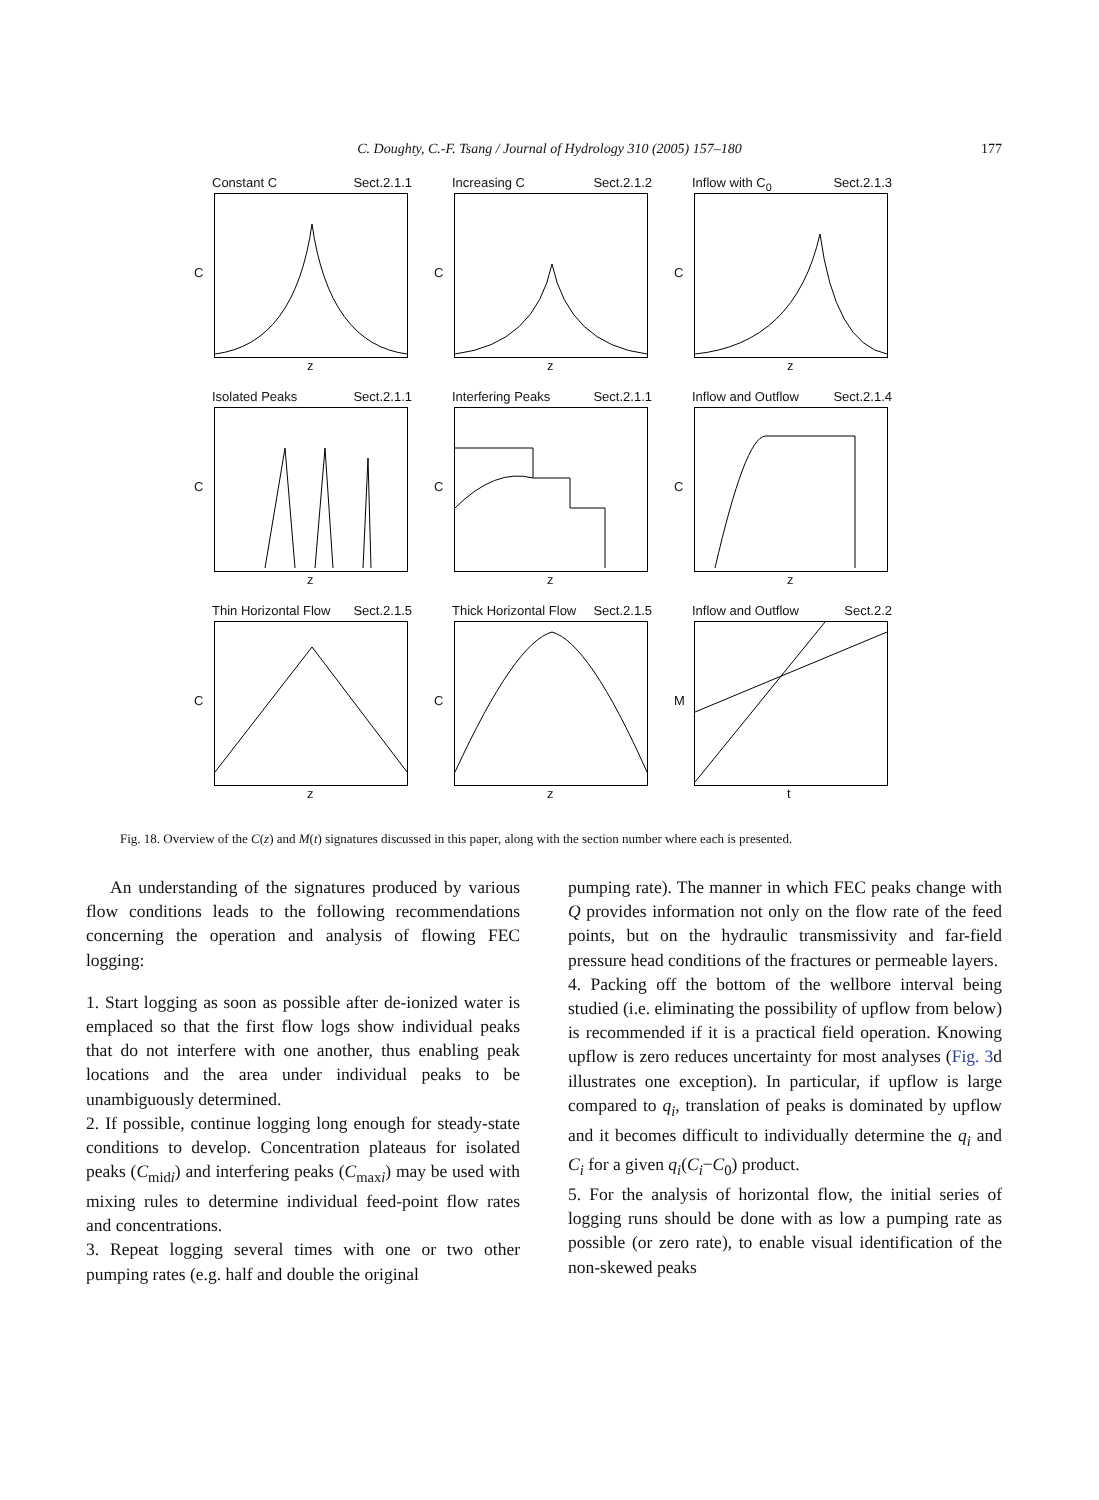C. Doughty, C.-F. Tsang / Journal of Hydrology 310 (2005) 157–180 177
Constant C Sect.2.1.1
C
z
Increasing C Sect.2.1.2
C
z
Inflow with C<sub>0</sub> Sect.2.1.3
C
z
Isolated Peaks Sect.2.1.1
C
z
Interfering Peaks Sect.2.1.1
C
z
Inflow and Outflow Sect.2.1.4
C
z
Thin Horizontal Flow Sect.2.1.5
C
z
Thick Horizontal Flow Sect.2.1.5
C
z
Inflow and Outflow Sect.2.2
M
t
Fig. 18. Overview of the C(z) and M(t) signatures discussed in this paper, along with the section number where each is presented.
An understanding of the signatures produced by various flow conditions leads to the following recommendations concerning the operation and analysis of flowing FEC logging:
1. Start logging as soon as possible after de-ionized water is emplaced so that the first flow logs show individual peaks that do not interfere with one another, thus enabling peak locations and the area under individual peaks to be unambiguously determined.
2. If possible, continue logging long enough for steady-state conditions to develop. Concentration plateaus for isolated peaks (C<sub>midi</sub>) and interfering peaks (C<sub>maxi</sub>) may be used with mixing rules to determine individual feed-point flow rates and concentrations.
3. Repeat logging several times with one or two other pumping rates (e.g. half and double the original
pumping rate). The manner in which FEC peaks change with Q provides information not only on the flow rate of the feed points, but on the hydraulic transmissivity and far-field pressure head conditions of the fractures or permeable layers.
4. Packing off the bottom of the wellbore interval being studied (i.e. eliminating the possibility of upflow from below) is recommended if it is a practical field operation. Knowing upflow is zero reduces uncertainty for most analyses (Fig. 3d illustrates one exception). In particular, if upflow is large compared to q<sub>i</sub>, translation of peaks is dominated by upflow and it becomes difficult to individually determine the q<sub>i</sub> and C<sub>i</sub> for a given q<sub>i</sub>(C<sub>i</sub>−C<sub>0</sub>) product.
5. For the analysis of horizontal flow, the initial series of logging runs should be done with as low a pumping rate as possible (or zero rate), to enable visual identification of the non-skewed peaks